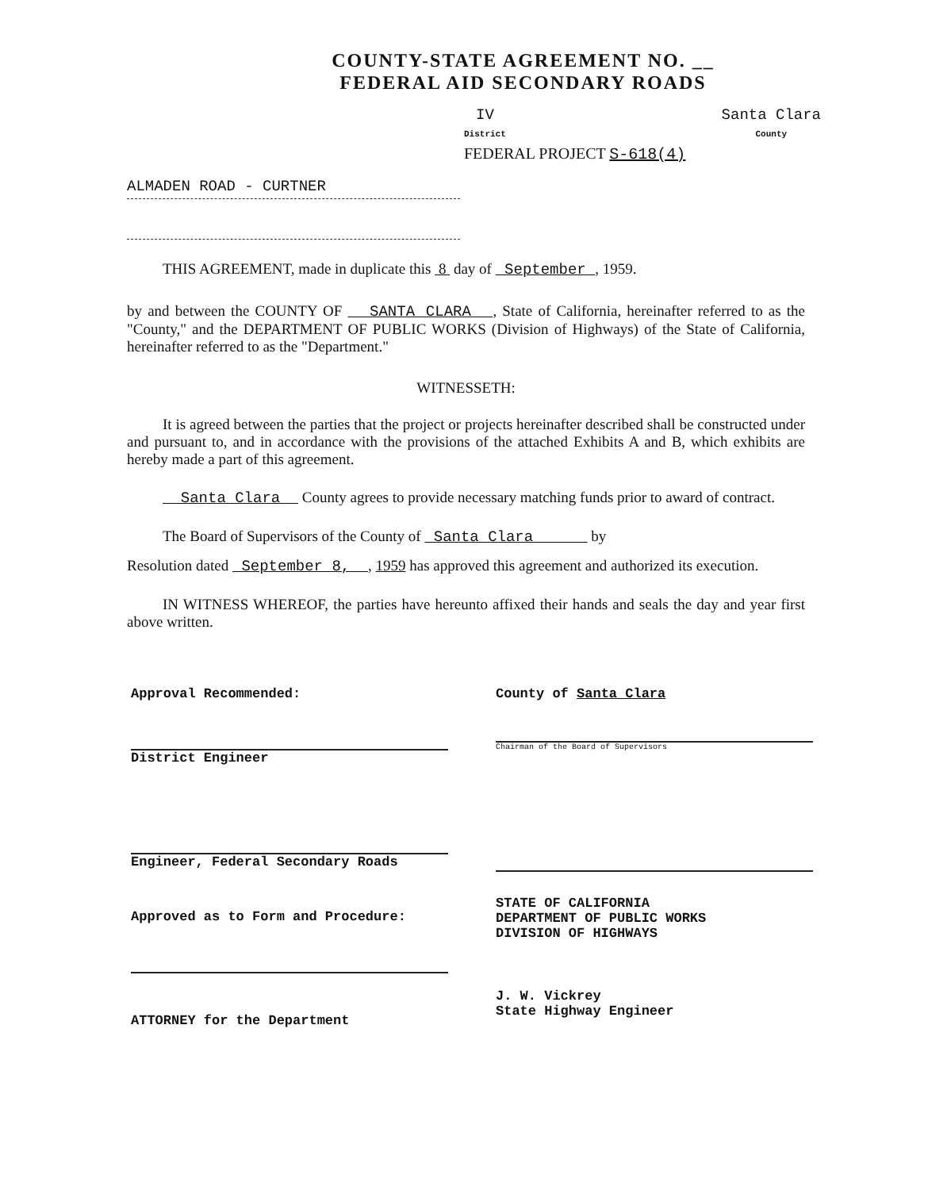COUNTY-STATE AGREEMENT NO. __
FEDERAL AID SECONDARY ROADS
IV
District
Santa Clara
County
FEDERAL PROJECT S-618(4)
ALMADEN ROAD - CURTNER
THIS AGREEMENT, made in duplicate this 8 day of September , 1959.
by and between the COUNTY OF SANTA CLARA , State of California, hereinafter referred to as the "County," and the DEPARTMENT OF PUBLIC WORKS (Division of Highways) of the State of California, hereinafter referred to as the "Department."
WITNESSETH:
It is agreed between the parties that the project or projects hereinafter described shall be constructed under and pursuant to, and in accordance with the provisions of the attached Exhibits A and B, which exhibits are hereby made a part of this agreement.
Santa Clara County agrees to provide necessary matching funds prior to award of contract.
The Board of Supervisors of the County of Santa Clara by
Resolution dated September 8, , 1959 has approved this agreement and authorized its execution.
IN WITNESS WHEREOF, the parties have hereunto affixed their hands and seals the day and year first above written.
Approval Recommended:
District Engineer
Engineer, Federal Secondary Roads
Approved as to Form and Procedure:
ATTORNEY for the Department
County of Santa Clara
Chairman of the Board of Supervisors
STATE OF CALIFORNIA
DEPARTMENT OF PUBLIC WORKS
DIVISION OF HIGHWAYS
J. W. Vickrey
State Highway Engineer